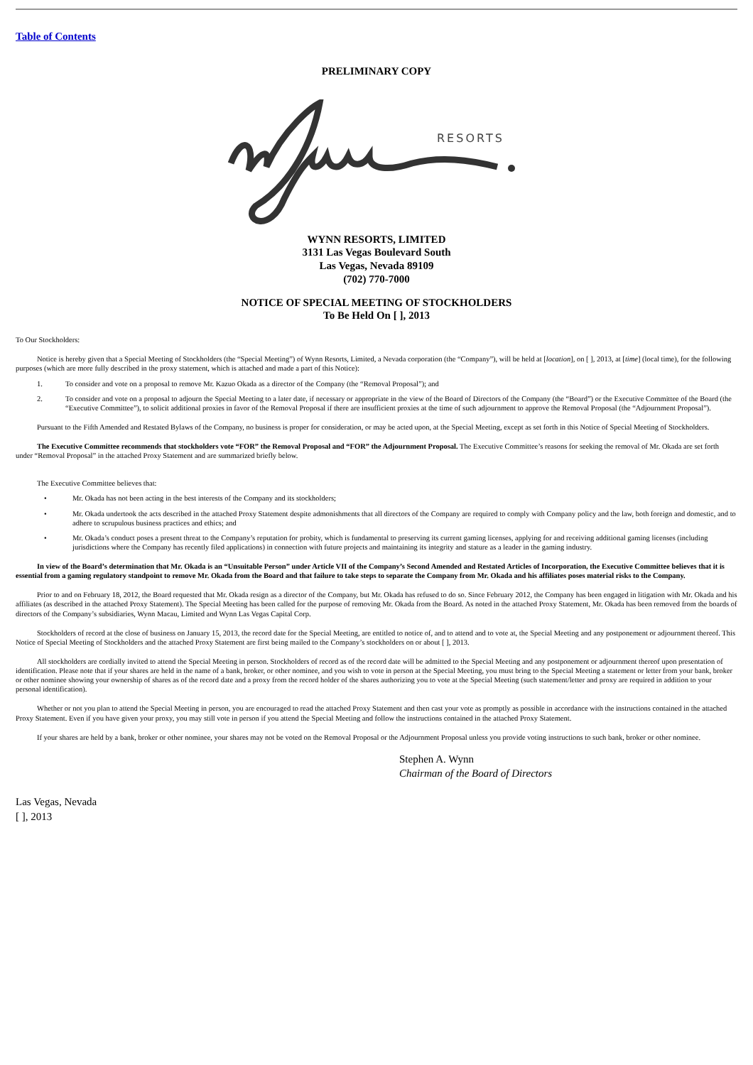Table of Contents
PRELIMINARY COPY
RESORTS
WYNN RESORTS, LIMITED
3131 Las Vegas Boulevard South
Las Vegas, Nevada 89109
(702) 770-7000
NOTICE OF SPECIAL MEETING OF STOCKHOLDERS
To Be Held On [ ], 2013
To Our Stockholders:
Notice is hereby given that a Special Meeting of Stockholders (the “Special Meeting”) of Wynn Resorts, Limited, a Nevada corporation (the “Company”), will be held at [location], on [ ], 2013, at [time] (local time), for the following purposes (which are more fully described in the proxy statement, which is attached and made a part of this Notice):
1. To consider and vote on a proposal to remove Mr. Kazuo Okada as a director of the Company (the “Removal Proposal”); and
2. To consider and vote on a proposal to adjourn the Special Meeting to a later date, if necessary or appropriate in the view of the Board of Directors of the Company (the “Board”) or the Executive Committee of the Board (the “Executive Committee”), to solicit additional proxies in favor of the Removal Proposal if there are insufficient proxies at the time of such adjournment to approve the Removal Proposal (the “Adjournment Proposal”).
Pursuant to the Fifth Amended and Restated Bylaws of the Company, no business is proper for consideration, or may be acted upon, at the Special Meeting, except as set forth in this Notice of Special Meeting of Stockholders.
The Executive Committee recommends that stockholders vote “FOR” the Removal Proposal and “FOR” the Adjournment Proposal. The Executive Committee’s reasons for seeking the removal of Mr. Okada are set forth under “Removal Proposal” in the attached Proxy Statement and are summarized briefly below.
The Executive Committee believes that:
• Mr. Okada has not been acting in the best interests of the Company and its stockholders;
• Mr. Okada undertook the acts described in the attached Proxy Statement despite admonishments that all directors of the Company are required to comply with Company policy and the law, both foreign and domestic, and to adhere to scrupulous business practices and ethics; and
• Mr. Okada’s conduct poses a present threat to the Company’s reputation for probity, which is fundamental to preserving its current gaming licenses, applying for and receiving additional gaming licenses (including jurisdictions where the Company has recently filed applications) in connection with future projects and maintaining its integrity and stature as a leader in the gaming industry.
In view of the Board’s determination that Mr. Okada is an “Unsuitable Person” under Article VII of the Company’s Second Amended and Restated Articles of Incorporation, the Executive Committee believes that it is essential from a gaming regulatory standpoint to remove Mr. Okada from the Board and that failure to take steps to separate the Company from Mr. Okada and his affiliates poses material risks to the Company.
Prior to and on February 18, 2012, the Board requested that Mr. Okada resign as a director of the Company, but Mr. Okada has refused to do so. Since February 2012, the Company has been engaged in litigation with Mr. Okada and his affiliates (as described in the attached Proxy Statement). The Special Meeting has been called for the purpose of removing Mr. Okada from the Board. As noted in the attached Proxy Statement, Mr. Okada has been removed from the boards of directors of the Company’s subsidiaries, Wynn Macau, Limited and Wynn Las Vegas Capital Corp.
Stockholders of record at the close of business on January 15, 2013, the record date for the Special Meeting, are entitled to notice of, and to attend and to vote at, the Special Meeting and any postponement or adjournment thereof. This Notice of Special Meeting of Stockholders and the attached Proxy Statement are first being mailed to the Company’s stockholders on or about [ ], 2013.
All stockholders are cordially invited to attend the Special Meeting in person. Stockholders of record as of the record date will be admitted to the Special Meeting and any postponement or adjournment thereof upon presentation of identification. Please note that if your shares are held in the name of a bank, broker, or other nominee, and you wish to vote in person at the Special Meeting, you must bring to the Special Meeting a statement or letter from your bank, broker or other nominee showing your ownership of shares as of the record date and a proxy from the record holder of the shares authorizing you to vote at the Special Meeting (such statement/letter and proxy are required in addition to your personal identification).
Whether or not you plan to attend the Special Meeting in person, you are encouraged to read the attached Proxy Statement and then cast your vote as promptly as possible in accordance with the instructions contained in the attached Proxy Statement. Even if you have given your proxy, you may still vote in person if you attend the Special Meeting and follow the instructions contained in the attached Proxy Statement.
If your shares are held by a bank, broker or other nominee, your shares may not be voted on the Removal Proposal or the Adjournment Proposal unless you provide voting instructions to such bank, broker or other nominee.
Stephen A. Wynn
Chairman of the Board of Directors
Las Vegas, Nevada
[ ], 2013